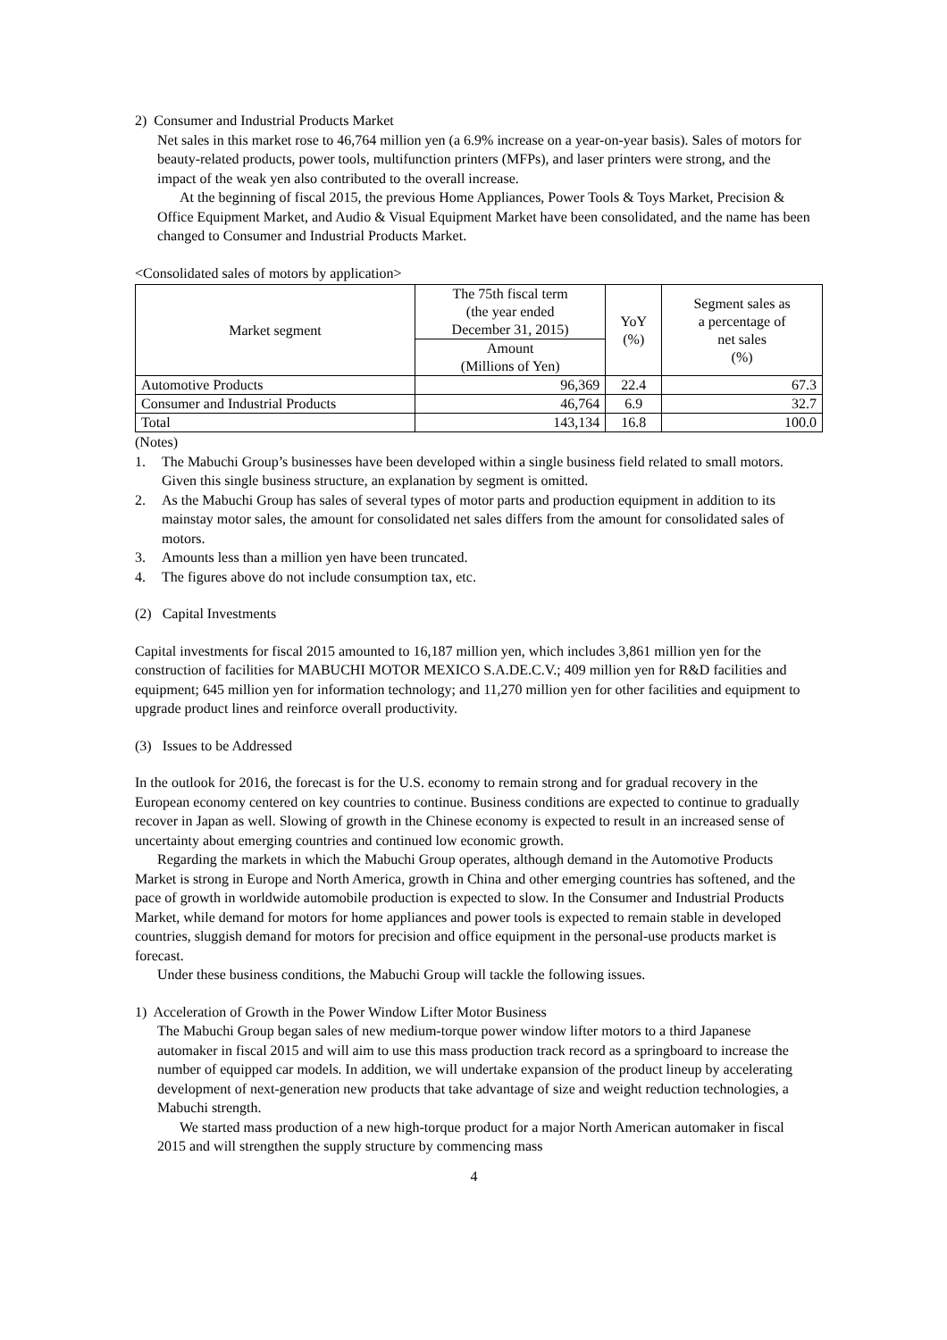2) Consumer and Industrial Products Market
Net sales in this market rose to 46,764 million yen (a 6.9% increase on a year-on-year basis). Sales of motors for beauty-related products, power tools, multifunction printers (MFPs), and laser printers were strong, and the impact of the weak yen also contributed to the overall increase.
At the beginning of fiscal 2015, the previous Home Appliances, Power Tools & Toys Market, Precision & Office Equipment Market, and Audio & Visual Equipment Market have been consolidated, and the name has been changed to Consumer and Industrial Products Market.
<Consolidated sales of motors by application>
| Market segment | The 75th fiscal term (the year ended December 31, 2015) | YoY (%) | Segment sales as a percentage of net sales (%) |
| --- | --- | --- | --- |
| | Amount (Millions of Yen) | | |
| Automotive Products | 96,369 | 22.4 | 67.3 |
| Consumer and Industrial Products | 46,764 | 6.9 | 32.7 |
| Total | 143,134 | 16.8 | 100.0 |
(Notes)
1. The Mabuchi Group’s businesses have been developed within a single business field related to small motors. Given this single business structure, an explanation by segment is omitted.
2. As the Mabuchi Group has sales of several types of motor parts and production equipment in addition to its mainstay motor sales, the amount for consolidated net sales differs from the amount for consolidated sales of motors.
3. Amounts less than a million yen have been truncated.
4. The figures above do not include consumption tax, etc.
(2) Capital Investments
Capital investments for fiscal 2015 amounted to 16,187 million yen, which includes 3,861 million yen for the construction of facilities for MABUCHI MOTOR MEXICO S.A.DE.C.V.; 409 million yen for R&D facilities and equipment; 645 million yen for information technology; and 11,270 million yen for other facilities and equipment to upgrade product lines and reinforce overall productivity.
(3) Issues to be Addressed
In the outlook for 2016, the forecast is for the U.S. economy to remain strong and for gradual recovery in the European economy centered on key countries to continue. Business conditions are expected to continue to gradually recover in Japan as well. Slowing of growth in the Chinese economy is expected to result in an increased sense of uncertainty about emerging countries and continued low economic growth.
Regarding the markets in which the Mabuchi Group operates, although demand in the Automotive Products Market is strong in Europe and North America, growth in China and other emerging countries has softened, and the pace of growth in worldwide automobile production is expected to slow. In the Consumer and Industrial Products Market, while demand for motors for home appliances and power tools is expected to remain stable in developed countries, sluggish demand for motors for precision and office equipment in the personal-use products market is forecast.
Under these business conditions, the Mabuchi Group will tackle the following issues.
1) Acceleration of Growth in the Power Window Lifter Motor Business
The Mabuchi Group began sales of new medium-torque power window lifter motors to a third Japanese automaker in fiscal 2015 and will aim to use this mass production track record as a springboard to increase the number of equipped car models. In addition, we will undertake expansion of the product lineup by accelerating development of next-generation new products that take advantage of size and weight reduction technologies, a Mabuchi strength.
We started mass production of a new high-torque product for a major North American automaker in fiscal 2015 and will strengthen the supply structure by commencing mass
4